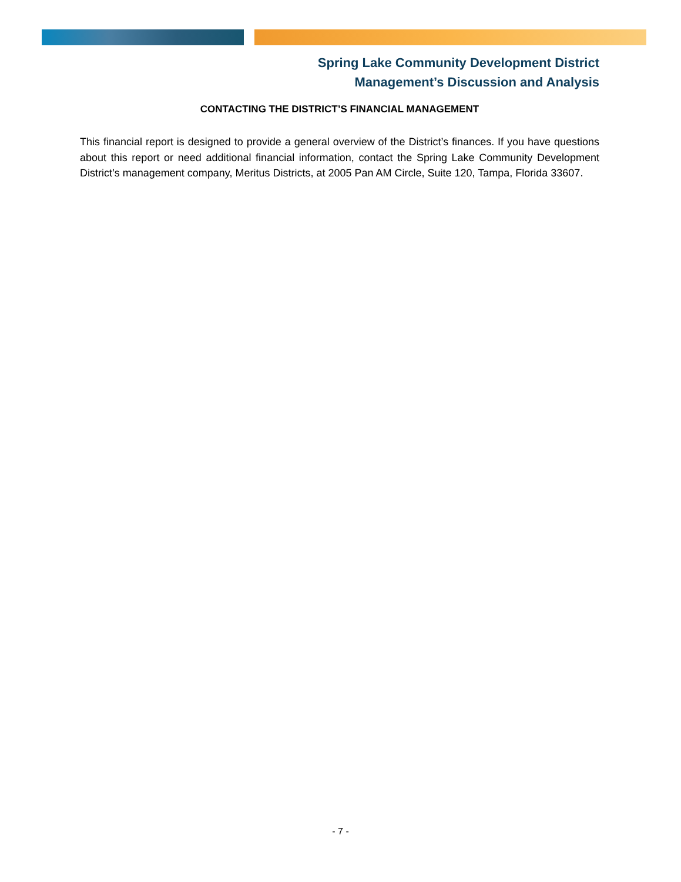Spring Lake Community Development District
Management’s Discussion and Analysis
CONTACTING THE DISTRICT’S FINANCIAL MANAGEMENT
This financial report is designed to provide a general overview of the District’s finances. If you have questions about this report or need additional financial information, contact the Spring Lake Community Development District’s management company, Meritus Districts, at 2005 Pan AM Circle, Suite 120, Tampa, Florida 33607.
- 7 -